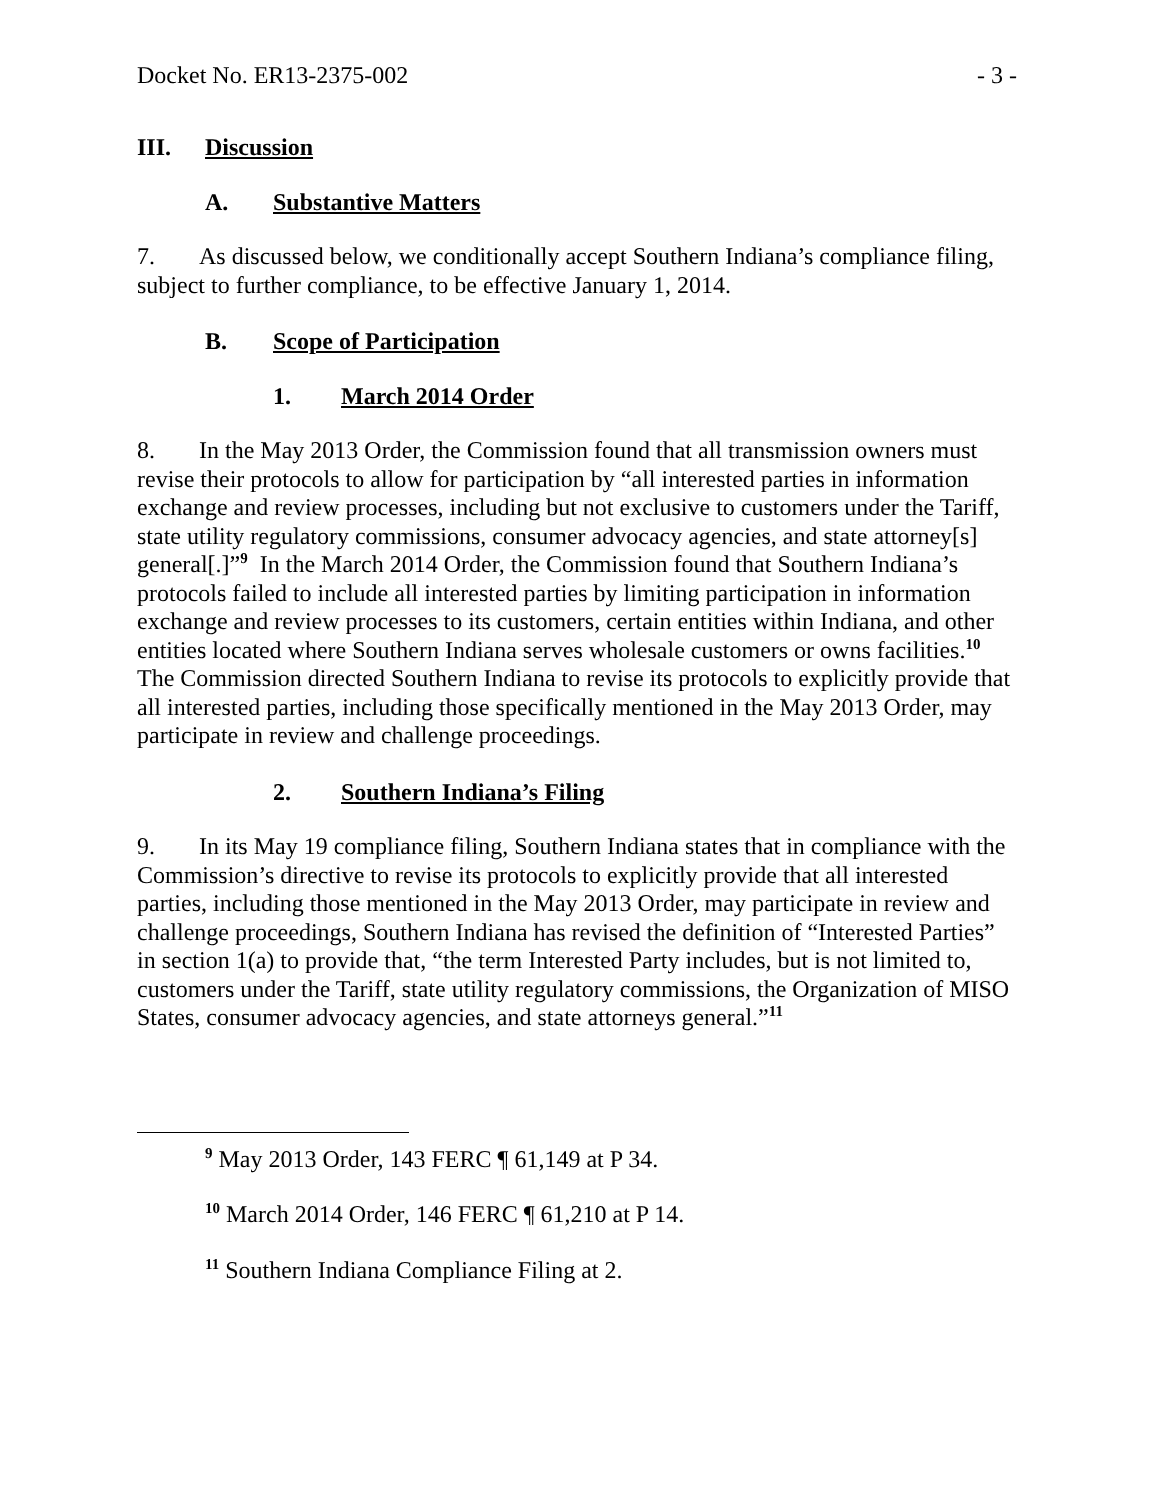Docket No. ER13-2375-002 - 3 -
III. Discussion
A. Substantive Matters
7. As discussed below, we conditionally accept Southern Indiana’s compliance filing, subject to further compliance, to be effective January 1, 2014.
B. Scope of Participation
1. March 2014 Order
8. In the May 2013 Order, the Commission found that all transmission owners must revise their protocols to allow for participation by “all interested parties in information exchange and review processes, including but not exclusive to customers under the Tariff, state utility regulatory commissions, consumer advocacy agencies, and state attorney[s] general[.]”<sup>9</sup> In the March 2014 Order, the Commission found that Southern Indiana’s protocols failed to include all interested parties by limiting participation in information exchange and review processes to its customers, certain entities within Indiana, and other entities located where Southern Indiana serves wholesale customers or owns facilities.<sup>10</sup> The Commission directed Southern Indiana to revise its protocols to explicitly provide that all interested parties, including those specifically mentioned in the May 2013 Order, may participate in review and challenge proceedings.
2. Southern Indiana’s Filing
9. In its May 19 compliance filing, Southern Indiana states that in compliance with the Commission’s directive to revise its protocols to explicitly provide that all interested parties, including those mentioned in the May 2013 Order, may participate in review and challenge proceedings, Southern Indiana has revised the definition of “Interested Parties” in section 1(a) to provide that, “the term Interested Party includes, but is not limited to, customers under the Tariff, state utility regulatory commissions, the Organization of MISO States, consumer advocacy agencies, and state attorneys general.”<sup>11</sup>
<sup>9</sup> May 2013 Order, 143 FERC ¶ 61,149 at P 34.
<sup>10</sup> March 2014 Order, 146 FERC ¶ 61,210 at P 14.
<sup>11</sup> Southern Indiana Compliance Filing at 2.